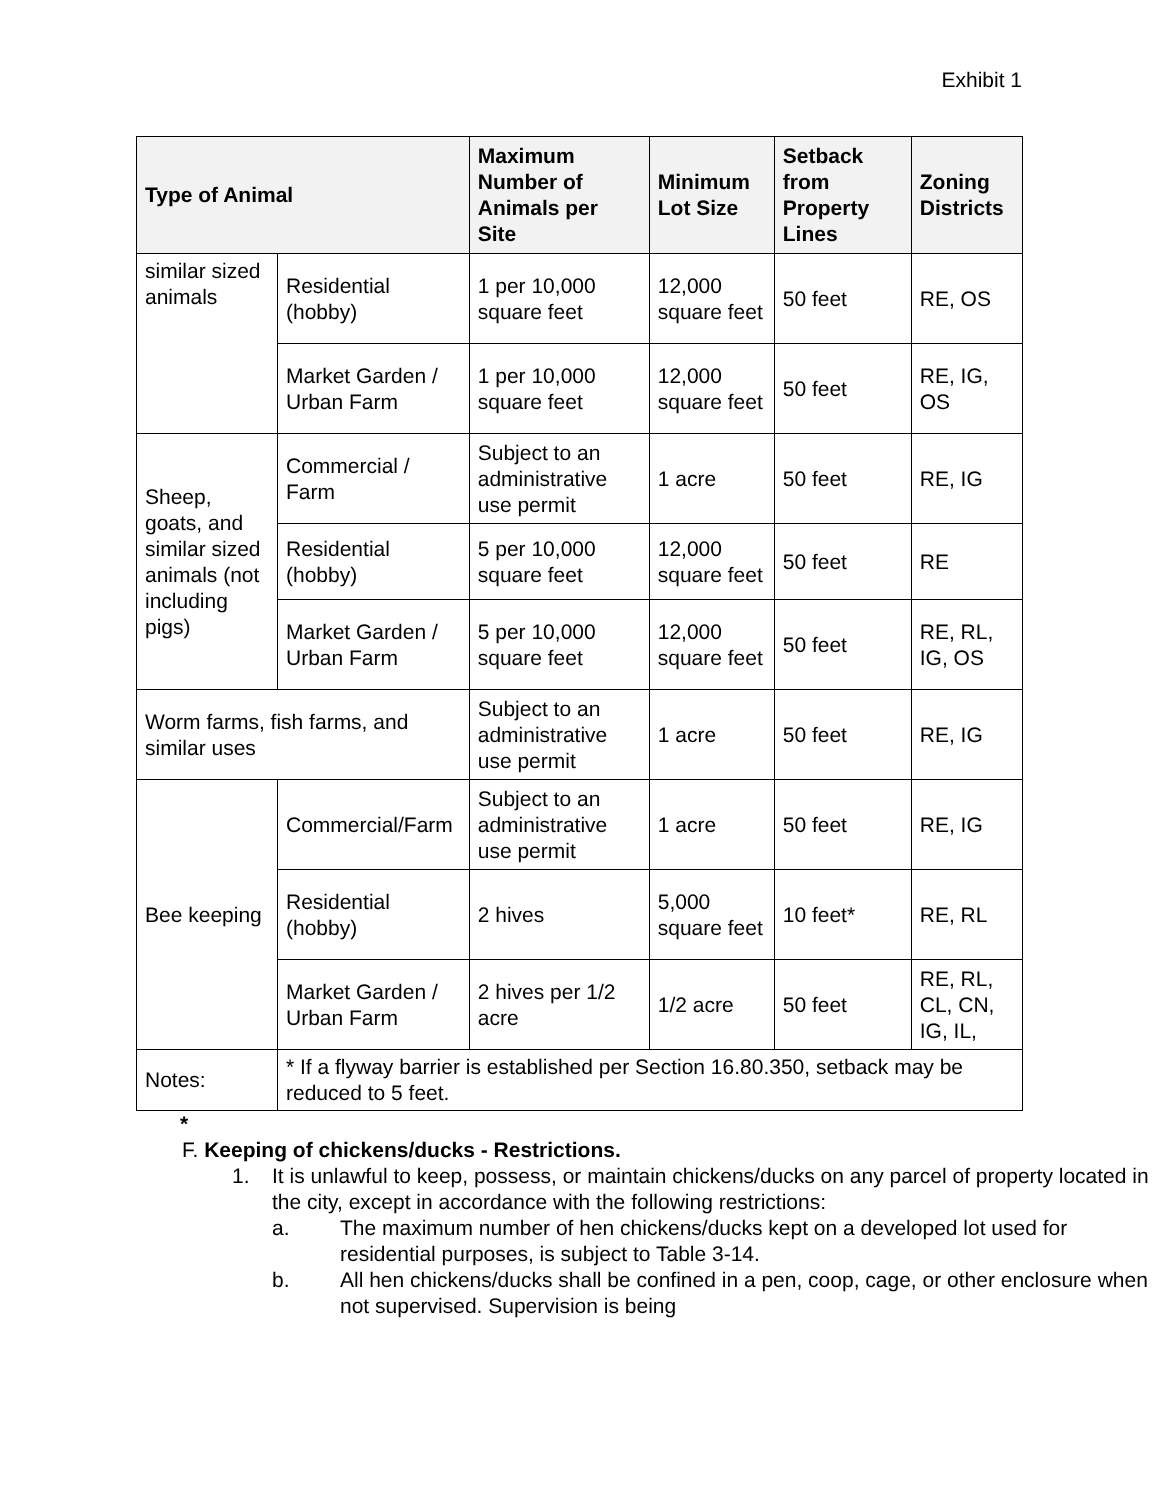Exhibit 1
| Type of Animal | | Maximum Number of Animals per Site | Minimum Lot Size | Setback from Property Lines | Zoning Districts |
| --- | --- | --- | --- | --- | --- |
| similar sized animals | Residential (hobby) | 1 per 10,000 square feet | 12,000 square feet | 50 feet | RE, OS |
| | Market Garden / Urban Farm | 1 per 10,000 square feet | 12,000 square feet | 50 feet | RE, IG, OS |
| Sheep, goats, and similar sized animals (not including pigs) | Commercial / Farm | Subject to an administrative use permit | 1 acre | 50 feet | RE, IG |
| | Residential (hobby) | 5 per 10,000 square feet | 12,000 square feet | 50 feet | RE |
| | Market Garden / Urban Farm | 5 per 10,000 square feet | 12,000 square feet | 50 feet | RE, RL, IG, OS |
| Worm farms, fish farms, and similar uses | | Subject to an administrative use permit | 1 acre | 50 feet | RE, IG |
| Bee keeping | Commercial/Farm | Subject to an administrative use permit | 1 acre | 50 feet | RE, IG |
| | Residential (hobby) | 2 hives | 5,000 square feet | 10 feet* | RE, RL |
| | Market Garden / Urban Farm | 2 hives per 1/2 acre | 1/2 acre | 50 feet | RE, RL, CL, CN, IG, IL, |
| Notes: | * If a flyway barrier is established per Section 16.80.350, setback may be reduced to 5 feet. | | | | |
*
F. Keeping of chickens/ducks - Restrictions.
1. It is unlawful to keep, possess, or maintain chickens/ducks on any parcel of property located in the city, except in accordance with the following restrictions:
a. The maximum number of hen chickens/ducks kept on a developed lot used for residential purposes, is subject to Table 3-14.
b. All hen chickens/ducks shall be confined in a pen, coop, cage, or other enclosure when not supervised. Supervision is being